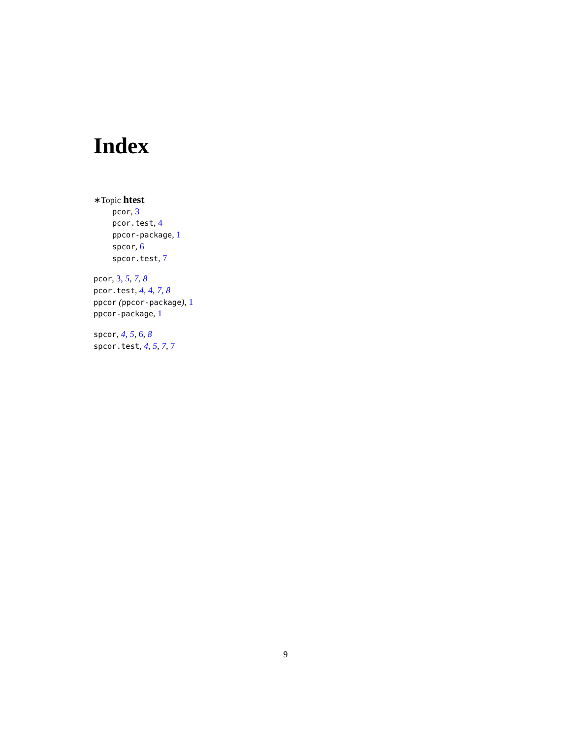Index
∗Topic htest
pcor, 3
pcor.test, 4
ppcor-package, 1
spcor, 6
spcor.test, 7
pcor, 3, 5, 7, 8
pcor.test, 4, 4, 7, 8
ppcor (ppcor-package), 1
ppcor-package, 1
spcor, 4, 5, 6, 8
spcor.test, 4, 5, 7, 7
9